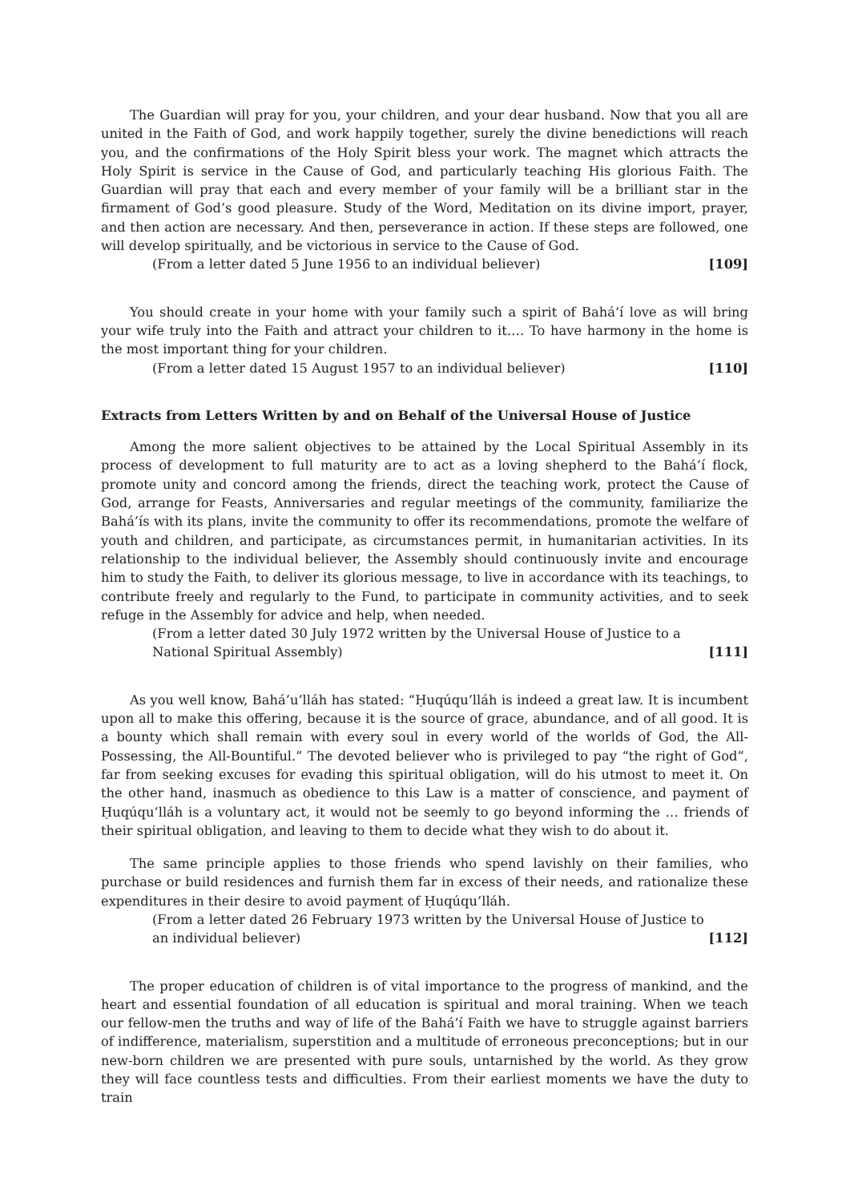The Guardian will pray for you, your children, and your dear husband. Now that you all are united in the Faith of God, and work happily together, surely the divine benedictions will reach you, and the confirmations of the Holy Spirit bless your work. The magnet which attracts the Holy Spirit is service in the Cause of God, and particularly teaching His glorious Faith. The Guardian will pray that each and every member of your family will be a brilliant star in the firmament of God’s good pleasure. Study of the Word, Meditation on its divine import, prayer, and then action are necessary. And then, perseverance in action. If these steps are followed, one will develop spiritually, and be victorious in service to the Cause of God.
(From a letter dated 5 June 1956 to an individual believer) [109]
You should create in your home with your family such a spirit of Bahá’í love as will bring your wife truly into the Faith and attract your children to it…. To have harmony in the home is the most important thing for your children.
(From a letter dated 15 August 1957 to an individual believer) [110]
Extracts from Letters Written by and on Behalf of the Universal House of Justice
Among the more salient objectives to be attained by the Local Spiritual Assembly in its process of development to full maturity are to act as a loving shepherd to the Bahá’í flock, promote unity and concord among the friends, direct the teaching work, protect the Cause of God, arrange for Feasts, Anniversaries and regular meetings of the community, familiarize the Bahá’ís with its plans, invite the community to offer its recommendations, promote the welfare of youth and children, and participate, as circumstances permit, in humanitarian activities. In its relationship to the individual believer, the Assembly should continuously invite and encourage him to study the Faith, to deliver its glorious message, to live in accordance with its teachings, to contribute freely and regularly to the Fund, to participate in community activities, and to seek refuge in the Assembly for advice and help, when needed.
(From a letter dated 30 July 1972 written by the Universal House of Justice to a National Spiritual Assembly) [111]
As you well know, Bahá’u’lláh has stated: “Ḥuqúqu’lláh is indeed a great law. It is incumbent upon all to make this offering, because it is the source of grace, abundance, and of all good. It is a bounty which shall remain with every soul in every world of the worlds of God, the All-Possessing, the All-Bountiful.” The devoted believer who is privileged to pay “the right of God”, far from seeking excuses for evading this spiritual obligation, will do his utmost to meet it. On the other hand, inasmuch as obedience to this Law is a matter of conscience, and payment of Ḥuqúqu’lláh is a voluntary act, it would not be seemly to go beyond informing the … friends of their spiritual obligation, and leaving to them to decide what they wish to do about it.
The same principle applies to those friends who spend lavishly on their families, who purchase or build residences and furnish them far in excess of their needs, and rationalize these expenditures in their desire to avoid payment of Ḥuqúqu’lláh.
(From a letter dated 26 February 1973 written by the Universal House of Justice to an individual believer) [112]
The proper education of children is of vital importance to the progress of mankind, and the heart and essential foundation of all education is spiritual and moral training. When we teach our fellow-men the truths and way of life of the Bahá’í Faith we have to struggle against barriers of indifference, materialism, superstition and a multitude of erroneous preconceptions; but in our new-born children we are presented with pure souls, untarnished by the world. As they grow they will face countless tests and difficulties. From their earliest moments we have the duty to train